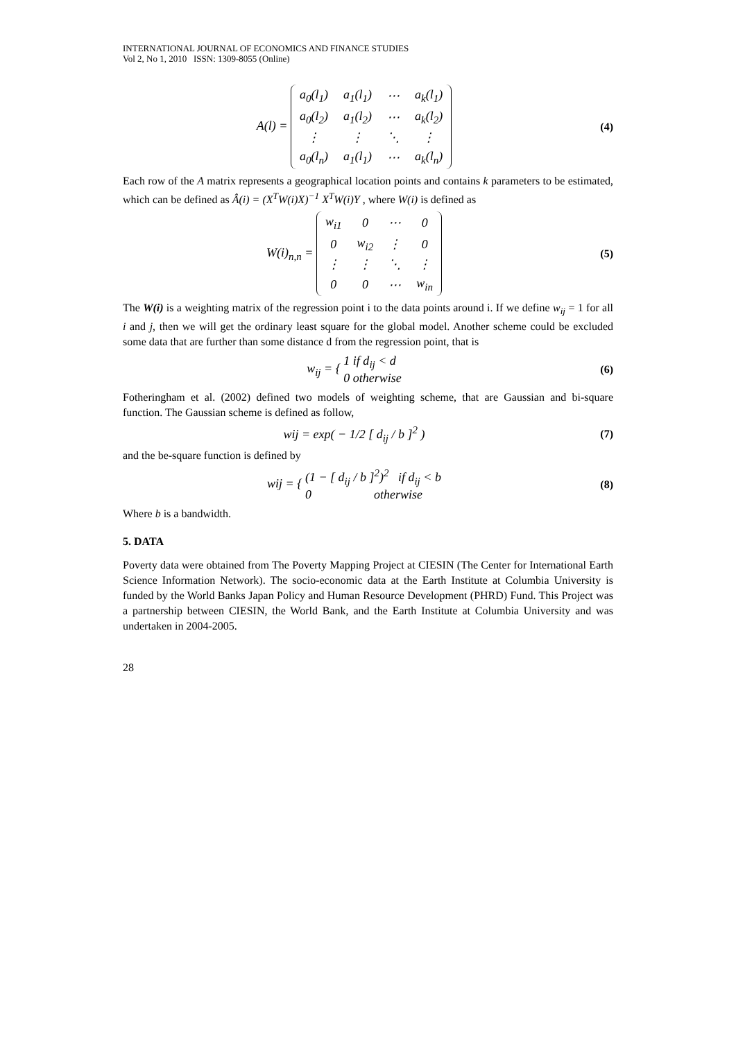INTERNATIONAL JOURNAL OF ECONOMICS AND FINANCE STUDIES
Vol 2, No 1, 2010 ISSN: 1309-8055 (Online)
A(l) =
| a<sub>0</sub>(l<sub>1</sub>) | a<sub>1</sub>(l<sub>1</sub>) | ⋯ | a<sub>k</sub>(l<sub>1</sub>) |
| a<sub>0</sub>(l<sub>2</sub>) | a<sub>1</sub>(l<sub>2</sub>) | ⋯ | a<sub>k</sub>(l<sub>2</sub>) |
| ⋮ | ⋮ | ⋱ | ⋮ |
| a<sub>0</sub>(l<sub>n</sub>) | a<sub>1</sub>(l<sub>1</sub>) | ⋯ | a<sub>k</sub>(l<sub>n</sub>) |
(4)
Each row of the A matrix represents a geographical location points and contains k parameters to be estimated, which can be defined as Â(i) = (X<sup>T</sup>W(i)X)<sup>−1</sup> X<sup>T</sup>W(i)Y , where W(i) is defined as
W(i)<sub>n,n</sub> =
| w<sub>i1</sub> | 0 | ⋯ | 0 |
| 0 | w<sub>i2</sub> | ⋮ | 0 |
| ⋮ | ⋮ | ⋱ | ⋮ |
| 0 | 0 | ⋯ | w<sub>in</sub> |
(5)
The W(i) is a weighting matrix of the regression point i to the data points around i. If we define w<sub>ij</sub> = 1 for all i and j, then we will get the ordinary least square for the global model. Another scheme could be excluded some data that are further than some distance d from the regression point, that is
w<sub>ij</sub> = { 1 if d<sub>ij</sub> < d
0 otherwise
(6)
Fotheringham et al. (2002) defined two models of weighting scheme, that are Gaussian and bi-square function. The Gaussian scheme is defined as follow,
wij = exp( − 1/2 [ d<sub>ij</sub> / b ]<sup>2</sup> )
(7)
and the be-square function is defined by
wij = { (1 − [ d<sub>ij</sub> / b ]<sup>2</sup>)<sup>2</sup> if d<sub>ij</sub> < b
0 otherwise
(8)
Where b is a bandwidth.
5. DATA
Poverty data were obtained from The Poverty Mapping Project at CIESIN (The Center for International Earth Science Information Network). The socio-economic data at the Earth Institute at Columbia University is funded by the World Banks Japan Policy and Human Resource Development (PHRD) Fund. This Project was a partnership between CIESIN, the World Bank, and the Earth Institute at Columbia University and was undertaken in 2004-2005.
28